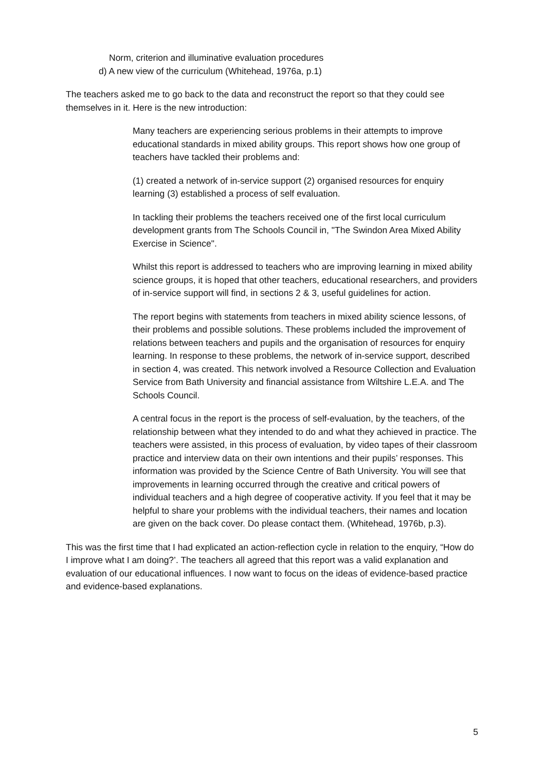Norm, criterion and illuminative evaluation procedures
d) A new view of the curriculum (Whitehead, 1976a, p.1)
The teachers asked me to go back to the data and reconstruct the report so that they could see themselves in it. Here is the new introduction:
Many teachers are experiencing serious problems in their attempts to improve educational standards in mixed ability groups. This report shows how one group of teachers have tackled their problems and:
(1) created a network of in-service support (2) organised resources for enquiry learning (3) established a process of self evaluation.
In tackling their problems the teachers received one of the first local curriculum development grants from The Schools Council in, "The Swindon Area Mixed Ability Exercise in Science".
Whilst this report is addressed to teachers who are improving learning in mixed ability science groups, it is hoped that other teachers, educational researchers, and providers of in-service support will find, in sections 2 & 3, useful guidelines for action.
The report begins with statements from teachers in mixed ability science lessons, of their problems and possible solutions. These problems included the improvement of relations between teachers and pupils and the organisation of resources for enquiry learning. In response to these problems, the network of in-service support, described in section 4, was created. This network involved a Resource Collection and Evaluation Service from Bath University and financial assistance from Wiltshire L.E.A. and The Schools Council.
A central focus in the report is the process of self-evaluation, by the teachers, of the relationship between what they intended to do and what they achieved in practice. The teachers were assisted, in this process of evaluation, by video tapes of their classroom practice and interview data on their own intentions and their pupils’ responses. This information was provided by the Science Centre of Bath University. You will see that improvements in learning occurred through the creative and critical powers of individual teachers and a high degree of cooperative activity. If you feel that it may be helpful to share your problems with the individual teachers, their names and location are given on the back cover. Do please contact them. (Whitehead, 1976b, p.3).
This was the first time that I had explicated an action-reflection cycle in relation to the enquiry, “How do I improve what I am doing?’. The teachers all agreed that this report was a valid explanation and evaluation of our educational influences. I now want to focus on the ideas of evidence-based practice and evidence-based explanations.
5